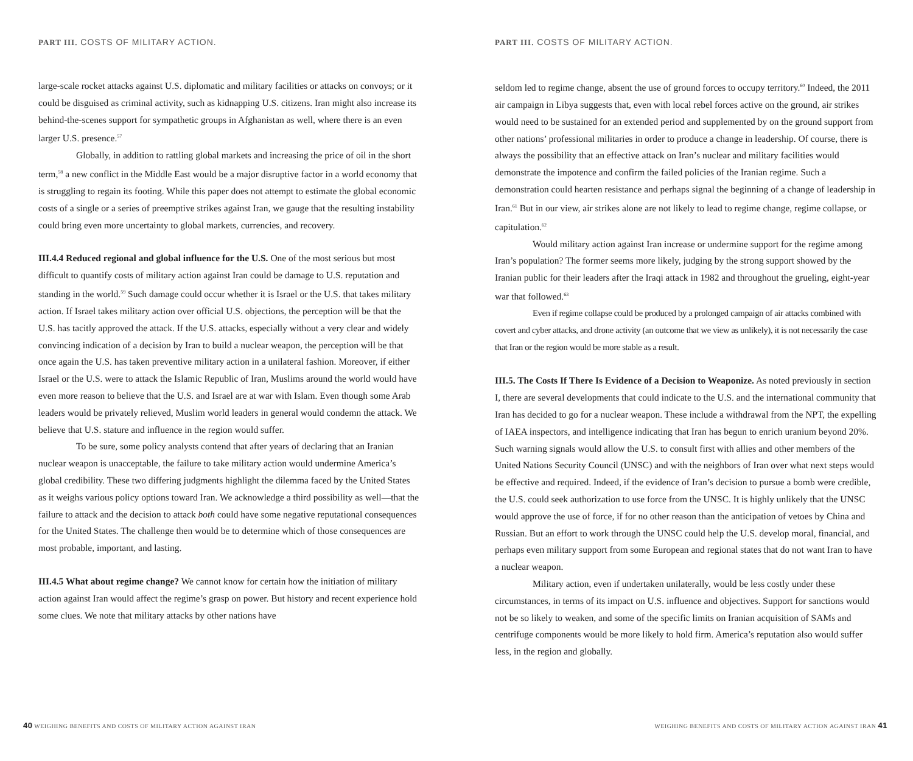PART III. COSTS OF MILITARY ACTION.
large-scale rocket attacks against U.S. diplomatic and military facilities or attacks on convoys; or it could be disguised as criminal activity, such as kidnapping U.S. citizens. Iran might also increase its behind-the-scenes support for sympathetic groups in Afghanistan as well, where there is an even larger U.S. presence.<sup>57</sup>
Globally, in addition to rattling global markets and increasing the price of oil in the short term,<sup>58</sup> a new conflict in the Middle East would be a major disruptive factor in a world economy that is struggling to regain its footing. While this paper does not attempt to estimate the global economic costs of a single or a series of preemptive strikes against Iran, we gauge that the resulting instability could bring even more uncertainty to global markets, currencies, and recovery.
III.4.4 Reduced regional and global influence for the U.S. One of the most serious but most difficult to quantify costs of military action against Iran could be damage to U.S. reputation and standing in the world.<sup>59</sup> Such damage could occur whether it is Israel or the U.S. that takes military action. If Israel takes military action over official U.S. objections, the perception will be that the U.S. has tacitly approved the attack. If the U.S. attacks, especially without a very clear and widely convincing indication of a decision by Iran to build a nuclear weapon, the perception will be that once again the U.S. has taken preventive military action in a unilateral fashion. Moreover, if either Israel or the U.S. were to attack the Islamic Republic of Iran, Muslims around the world would have even more reason to believe that the U.S. and Israel are at war with Islam. Even though some Arab leaders would be privately relieved, Muslim world leaders in general would condemn the attack. We believe that U.S. stature and influence in the region would suffer.
To be sure, some policy analysts contend that after years of declaring that an Iranian nuclear weapon is unacceptable, the failure to take military action would undermine America’s global credibility. These two differing judgments highlight the dilemma faced by the United States as it weighs various policy options toward Iran. We acknowledge a third possibility as well—that the failure to attack and the decision to attack both could have some negative reputational consequences for the United States. The challenge then would be to determine which of those consequences are most probable, important, and lasting.
III.4.5 What about regime change? We cannot know for certain how the initiation of military action against Iran would affect the regime’s grasp on power. But history and recent experience hold some clues. We note that military attacks by other nations have
40 WEIGHING BENEFITS AND COSTS OF MILITARY ACTION AGAINST IRAN
PART III. COSTS OF MILITARY ACTION.
seldom led to regime change, absent the use of ground forces to occupy territory.<sup>60</sup> Indeed, the 2011 air campaign in Libya suggests that, even with local rebel forces active on the ground, air strikes would need to be sustained for an extended period and supplemented by on the ground support from other nations’ professional militaries in order to produce a change in leadership. Of course, there is always the possibility that an effective attack on Iran’s nuclear and military facilities would demonstrate the impotence and confirm the failed policies of the Iranian regime. Such a demonstration could hearten resistance and perhaps signal the beginning of a change of leadership in Iran.<sup>61</sup> But in our view, air strikes alone are not likely to lead to regime change, regime collapse, or capitulation.<sup>62</sup>
Would military action against Iran increase or undermine support for the regime among Iran’s population? The former seems more likely, judging by the strong support showed by the Iranian public for their leaders after the Iraqi attack in 1982 and throughout the grueling, eight-year war that followed.<sup>63</sup>
Even if regime collapse could be produced by a prolonged campaign of air attacks combined with covert and cyber attacks, and drone activity (an outcome that we view as unlikely), it is not necessarily the case that Iran or the region would be more stable as a result.
III.5. The Costs If There Is Evidence of a Decision to Weaponize. As noted previously in section I, there are several developments that could indicate to the U.S. and the international community that Iran has decided to go for a nuclear weapon. These include a withdrawal from the NPT, the expelling of IAEA inspectors, and intelligence indicating that Iran has begun to enrich uranium beyond 20%. Such warning signals would allow the U.S. to consult first with allies and other members of the United Nations Security Council (UNSC) and with the neighbors of Iran over what next steps would be effective and required. Indeed, if the evidence of Iran’s decision to pursue a bomb were credible, the U.S. could seek authorization to use force from the UNSC. It is highly unlikely that the UNSC would approve the use of force, if for no other reason than the anticipation of vetoes by China and Russian. But an effort to work through the UNSC could help the U.S. develop moral, financial, and perhaps even military support from some European and regional states that do not want Iran to have a nuclear weapon.
Military action, even if undertaken unilaterally, would be less costly under these circumstances, in terms of its impact on U.S. influence and objectives. Support for sanctions would not be so likely to weaken, and some of the specific limits on Iranian acquisition of SAMs and centrifuge components would be more likely to hold firm. America’s reputation also would suffer less, in the region and globally.
WEIGHING BENEFITS AND COSTS OF MILITARY ACTION AGAINST IRAN 41